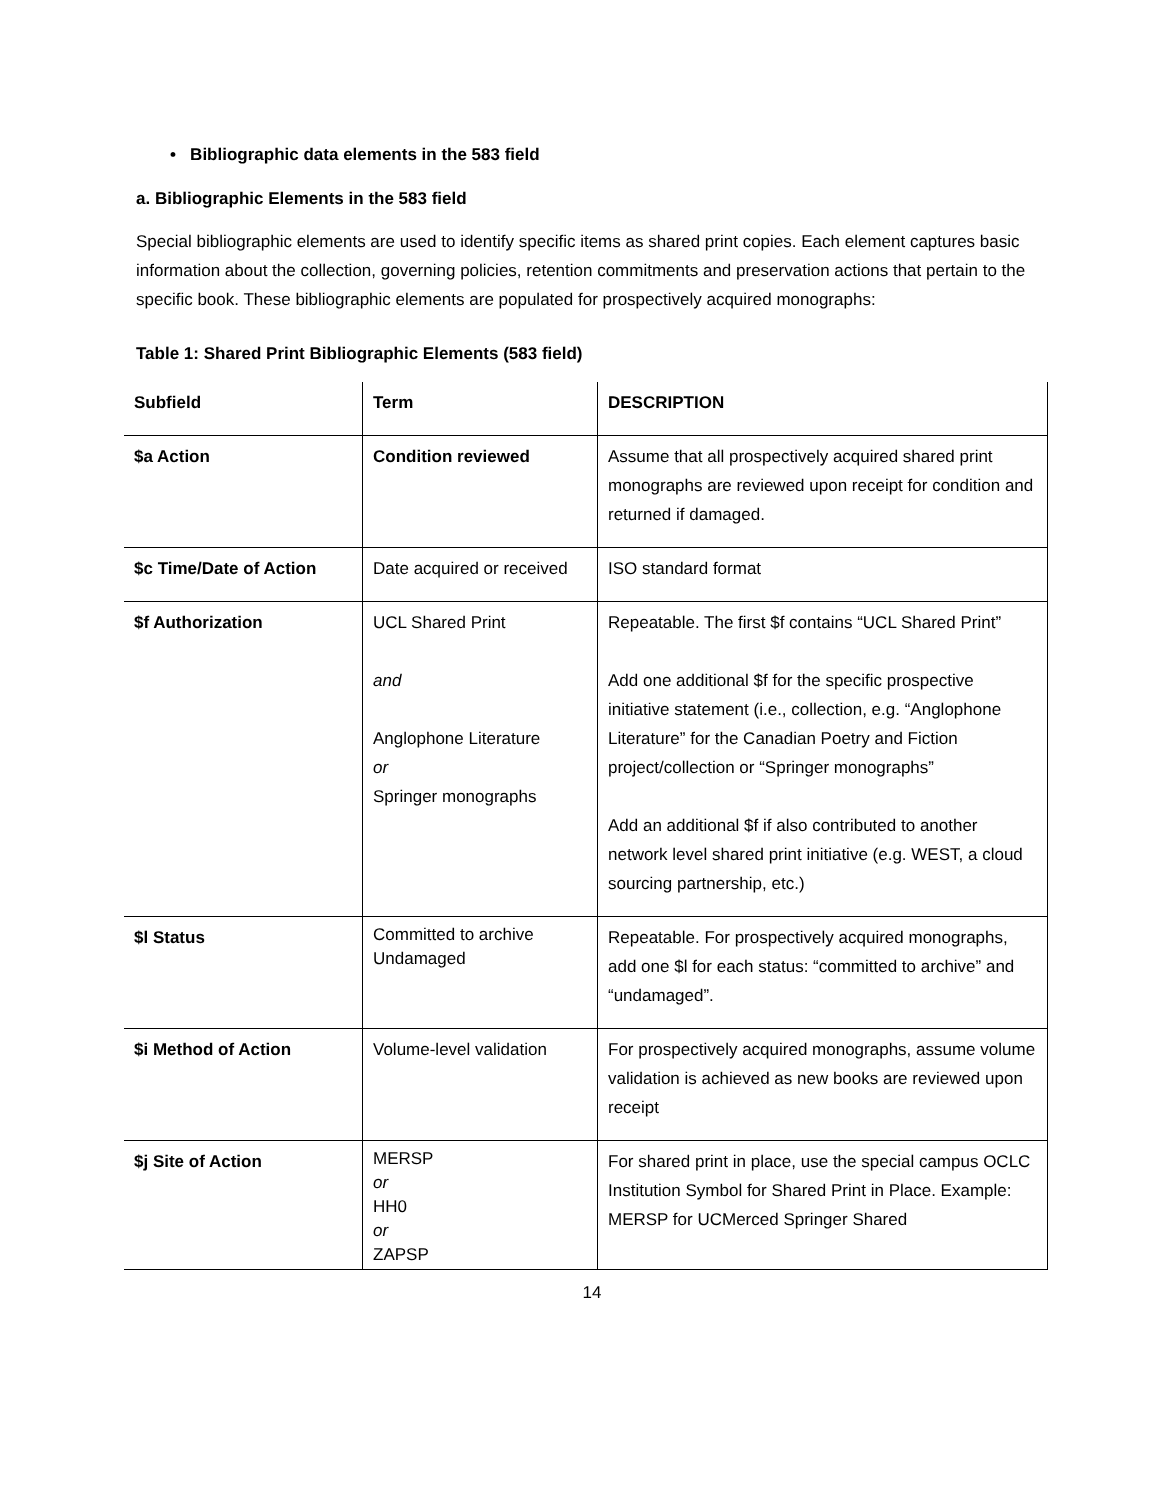• Bibliographic data elements in the 583 field
a. Bibliographic Elements in the 583 field
Special bibliographic elements are used to identify specific items as shared print copies. Each element captures basic information about the collection, governing policies, retention commitments and preservation actions that pertain to the specific book. These bibliographic elements are populated for prospectively acquired monographs:
Table 1: Shared Print Bibliographic Elements (583 field)
| Subfield | Term | DESCRIPTION |
| --- | --- | --- |
| $a Action | Condition reviewed | Assume that all prospectively acquired shared print monographs are reviewed upon receipt for condition and returned if damaged. |
| $c Time/Date of Action | Date acquired or received | ISO standard format |
| $f Authorization | UCL Shared Print and Anglophone Literature or Springer monographs | Repeatable. The first $f contains “UCL Shared Print” Add one additional $f for the specific prospective initiative statement (i.e., collection, e.g. “Anglophone Literature” for the Canadian Poetry and Fiction project/collection or “Springer monographs” Add an additional $f if also contributed to another network level shared print initiative (e.g. WEST, a cloud sourcing partnership, etc.) |
| $l Status | Committed to archive Undamaged | Repeatable. For prospectively acquired monographs, add one $l for each status: “committed to archive” and “undamaged”. |
| $i Method of Action | Volume-level validation | For prospectively acquired monographs, assume volume validation is achieved as new books are reviewed upon receipt |
| $j Site of Action | MERSP or HH0 or ZAPSP | For shared print in place, use the special campus OCLC Institution Symbol for Shared Print in Place. Example: MERSP for UCMerced Springer Shared |
14